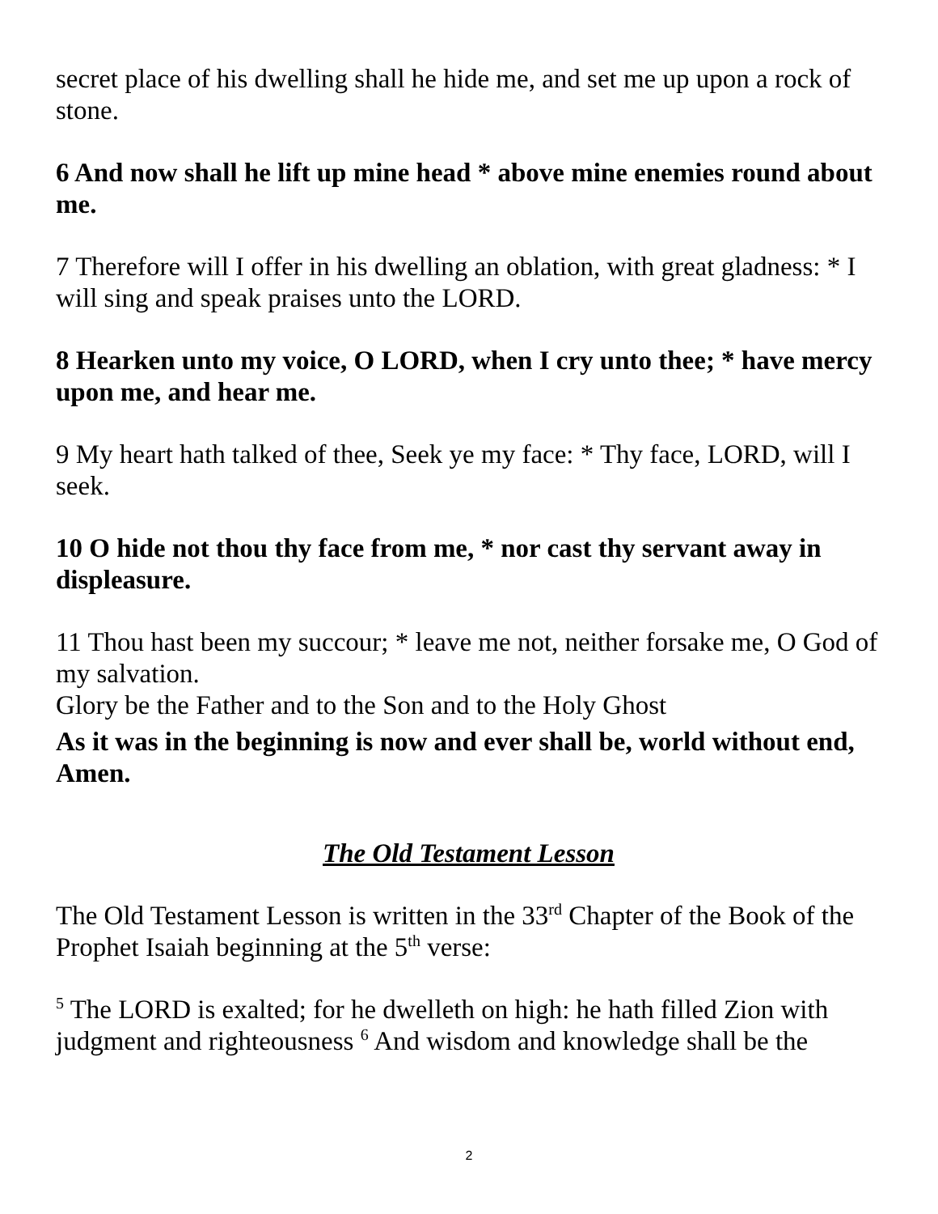secret place of his dwelling shall he hide me, and set me up upon a rock of stone.
6 And now shall he lift up mine head * above mine enemies round about me.
7 Therefore will I offer in his dwelling an oblation, with great gladness: * I will sing and speak praises unto the LORD.
8 Hearken unto my voice, O LORD, when I cry unto thee; * have mercy upon me, and hear me.
9 My heart hath talked of thee, Seek ye my face: * Thy face, LORD, will I seek.
10 O hide not thou thy face from me, * nor cast thy servant away in displeasure.
11 Thou hast been my succour; * leave me not, neither forsake me, O God of my salvation.
Glory be the Father and to the Son and to the Holy Ghost
As it was in the beginning is now and ever shall be, world without end, Amen.
The Old Testament Lesson
The Old Testament Lesson is written in the 33<sup>rd</sup> Chapter of the Book of the Prophet Isaiah beginning at the 5<sup>th</sup> verse:
<sup>5</sup> The LORD is exalted; for he dwelleth on high: he hath filled Zion with judgment and righteousness <sup>6</sup> And wisdom and knowledge shall be the
2